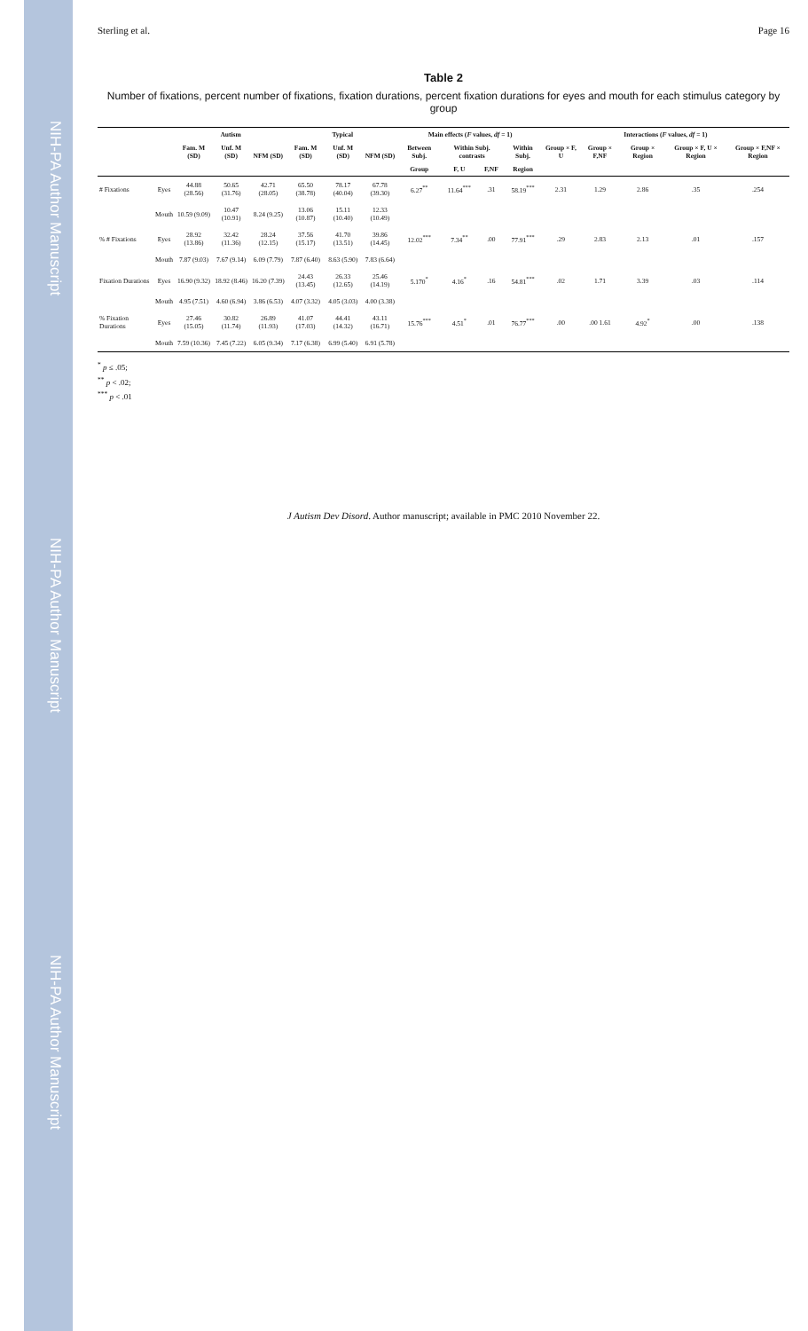NIH-PA Author Manuscript
NIH-PA Author Manuscript
NIH-PA Author Manuscript
Sterling et al. Page 16
Table 2
Number of fixations, percent number of fixations, fixation durations, percent fixation durations for eyes and mouth for each stimulus category by group
| | | Autism | | | Typical | | | Main effects ( F values, df = 1) | | | | Interactions ( F values, df = 1) | | | | |
| --- | --- | --- | --- | --- | --- | --- | --- | --- | --- | --- | --- | --- | --- | --- | --- | --- |
| | | Fam. M (SD) | Unf. M (SD) | NFM (SD) | Fam. M (SD) | Unf. M (SD) | NFM (SD) | Between Subj. | Within Subj. contrasts | | Within Subj. | Group × F, U | Group × F,NF | Group × Region | Group × F, U × Region | Group × F,NF × Region |
| | | | | | | | | Group | F, U | F,NF | Region | | | | | |
| # Fixations | Eyes | 44.88 (28.56) | 50.65 (31.76) | 42.71 (28.05) | 65.50 (38.78) | 78.17 (40.04) | 67.78 (39.30) | 6.27<sup>**</sup> | 11.64<sup>***</sup> | .31 | 58.19<sup>***</sup> | 2.31 | 1.29 | 2.86 | .35 | .254 |
| | Mouth | 10.59 (9.09) | 10.47 (10.91) | 8.24 (9.25) | 13.06 (10.87) | 15.11 (10.40) | 12.33 (10.49) | | | | | | | | | |
| % # Fixations | Eyes | 28.92 (13.86) | 32.42 (11.36) | 28.24 (12.15) | 37.56 (15.17) | 41.70 (13.51) | 39.86 (14.45) | 12.02<sup>***</sup> | 7.34<sup>**</sup> | .00 | 77.91<sup>***</sup> | .29 | 2.83 | 2.13 | .01 | .157 |
| | Mouth | 7.87 (9.03) | 7.67 (9.14) | 6.09 (7.79) | 7.87 (6.40) | 8.63 (5.90) | 7.83 (6.64) | | | | | | | | | |
| Fixation Durations | Eyes | 16.90 (9.32) | 18.92 (8.46) | 16.20 (7.39) | 24.43 (13.45) | 26.33 (12.65) | 25.46 (14.19) | 5.170<sup>*</sup> | 4.16<sup>*</sup> | .16 | 54.81<sup>***</sup> | .02 | 1.71 | 3.39 | .03 | .114 |
| | Mouth | 4.95 (7.51) | 4.60 (6.94) | 3.86 (6.53) | 4.07 (3.32) | 4.05 (3.03) | 4.00 (3.38) | | | | | | | | | |
| % Fixation Durations | Eyes | 27.46 (15.05) | 30.82 (11.74) | 26.89 (11.93) | 41.07 (17.03) | 44.41 (14.32) | 43.11 (16.71) | 15.76<sup>***</sup> | 4.51<sup>*</sup> | .01 | 76.77<sup>***</sup> | .00 | .00 1.61 | 4.92<sup>*</sup> | .00 | .138 |
| | Mouth | 7.59 (10.36) | 7.45 (7.22) | 6.05 (9.34) | 7.17 (6.38) | 6.99 (5.40) | 6.91 (5.78) | | | | | | | | | |
<sup>*</sup> p ≤ .05;
<sup>**</sup> p < .02;
<sup>***</sup> p < .01
J Autism Dev Disord. Author manuscript; available in PMC 2010 November 22.